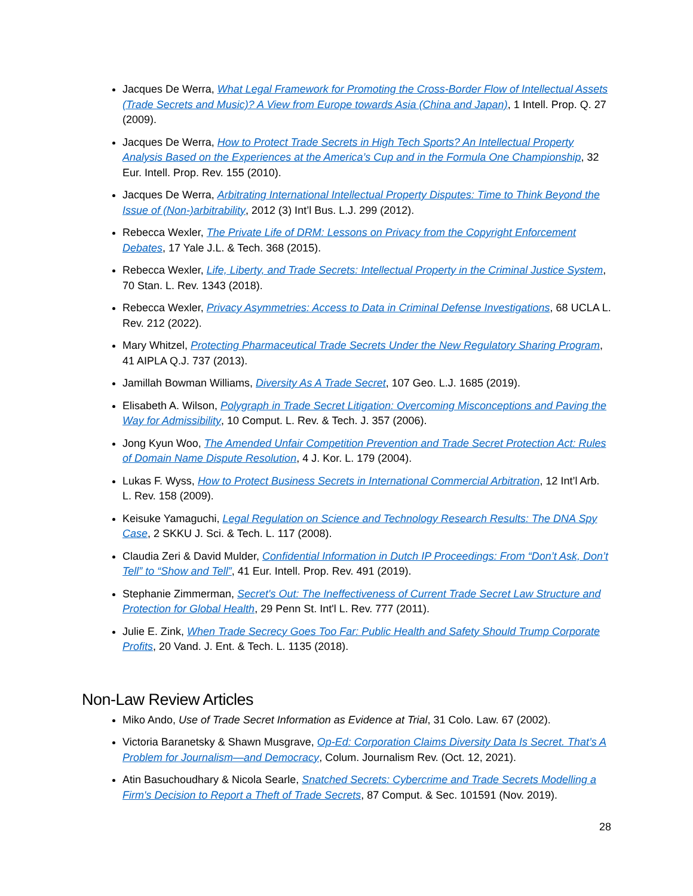Jacques De Werra, What Legal Framework for Promoting the Cross-Border Flow of Intellectual Assets (Trade Secrets and Music)? A View from Europe towards Asia (China and Japan), 1 Intell. Prop. Q. 27 (2009).
Jacques De Werra, How to Protect Trade Secrets in High Tech Sports? An Intellectual Property Analysis Based on the Experiences at the America’s Cup and in the Formula One Championship, 32 Eur. Intell. Prop. Rev. 155 (2010).
Jacques De Werra, Arbitrating International Intellectual Property Disputes: Time to Think Beyond the Issue of (Non-)arbitrability, 2012 (3) Int’l Bus. L.J. 299 (2012).
Rebecca Wexler, The Private Life of DRM: Lessons on Privacy from the Copyright Enforcement Debates, 17 Yale J.L. & Tech. 368 (2015).
Rebecca Wexler, Life, Liberty, and Trade Secrets: Intellectual Property in the Criminal Justice System, 70 Stan. L. Rev. 1343 (2018).
Rebecca Wexler, Privacy Asymmetries: Access to Data in Criminal Defense Investigations, 68 UCLA L. Rev. 212 (2022).
Mary Whitzel, Protecting Pharmaceutical Trade Secrets Under the New Regulatory Sharing Program, 41 AIPLA Q.J. 737 (2013).
Jamillah Bowman Williams, Diversity As A Trade Secret, 107 Geo. L.J. 1685 (2019).
Elisabeth A. Wilson, Polygraph in Trade Secret Litigation: Overcoming Misconceptions and Paving the Way for Admissibility, 10 Comput. L. Rev. & Tech. J. 357 (2006).
Jong Kyun Woo, The Amended Unfair Competition Prevention and Trade Secret Protection Act: Rules of Domain Name Dispute Resolution, 4 J. Kor. L. 179 (2004).
Lukas F. Wyss, How to Protect Business Secrets in International Commercial Arbitration, 12 Int’l Arb. L. Rev. 158 (2009).
Keisuke Yamaguchi, Legal Regulation on Science and Technology Research Results: The DNA Spy Case, 2 SKKU J. Sci. & Tech. L. 117 (2008).
Claudia Zeri & David Mulder, Confidential Information in Dutch IP Proceedings: From “Don’t Ask, Don’t Tell” to “Show and Tell”, 41 Eur. Intell. Prop. Rev. 491 (2019).
Stephanie Zimmerman, Secret's Out: The Ineffectiveness of Current Trade Secret Law Structure and Protection for Global Health, 29 Penn St. Int'l L. Rev. 777 (2011).
Julie E. Zink, When Trade Secrecy Goes Too Far: Public Health and Safety Should Trump Corporate Profits, 20 Vand. J. Ent. & Tech. L. 1135 (2018).
Non-Law Review Articles
Miko Ando, Use of Trade Secret Information as Evidence at Trial, 31 Colo. Law. 67 (2002).
Victoria Baranetsky & Shawn Musgrave, Op-Ed: Corporation Claims Diversity Data Is Secret. That’s A Problem for Journalism—and Democracy, Colum. Journalism Rev. (Oct. 12, 2021).
Atin Basuchoudhary & Nicola Searle, Snatched Secrets: Cybercrime and Trade Secrets Modelling a Firm's Decision to Report a Theft of Trade Secrets, 87 Comput. & Sec. 101591 (Nov. 2019).
28